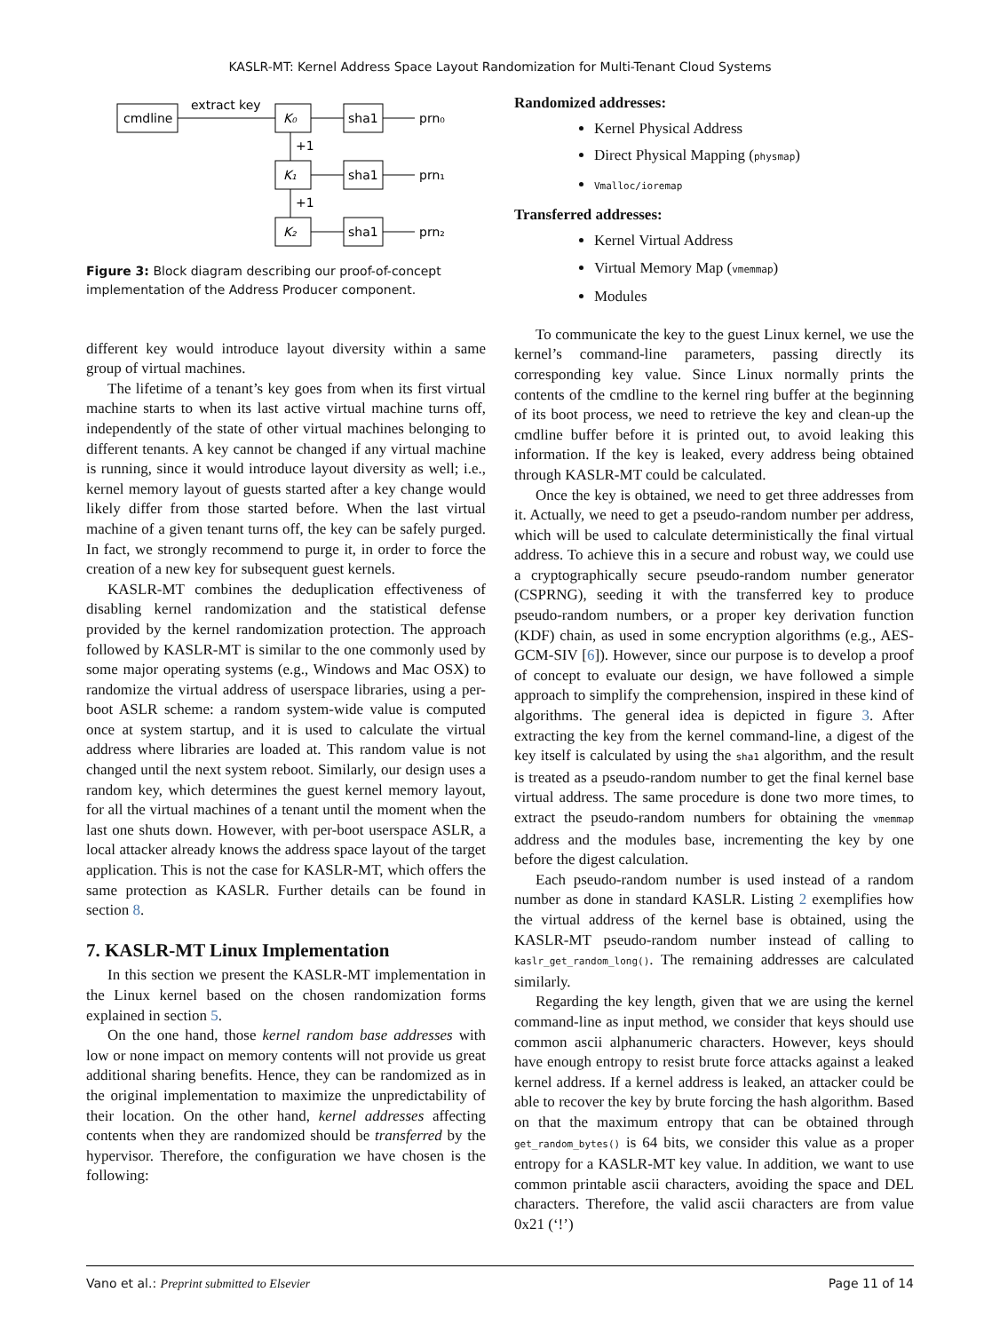KASLR-MT: Kernel Address Space Layout Randomization for Multi-Tenant Cloud Systems
cmdline
extract key
K₀
sha1
prn₀
+1
K₁
sha1
prn₁
+1
K₂
sha1
prn₂
Figure 3: Block diagram describing our proof-of-concept implementation of the Address Producer component.
different key would introduce layout diversity within a same group of virtual machines.
The lifetime of a tenant’s key goes from when its first virtual machine starts to when its last active virtual machine turns off, independently of the state of other virtual machines belonging to different tenants. A key cannot be changed if any virtual machine is running, since it would introduce layout diversity as well; i.e., kernel memory layout of guests started after a key change would likely differ from those started before. When the last virtual machine of a given tenant turns off, the key can be safely purged. In fact, we strongly recommend to purge it, in order to force the creation of a new key for subsequent guest kernels.
KASLR-MT combines the deduplication effectiveness of disabling kernel randomization and the statistical defense provided by the kernel randomization protection. The approach followed by KASLR-MT is similar to the one commonly used by some major operating systems (e.g., Windows and Mac OSX) to randomize the virtual address of userspace libraries, using a per-boot ASLR scheme: a random system-wide value is computed once at system startup, and it is used to calculate the virtual address where libraries are loaded at. This random value is not changed until the next system reboot. Similarly, our design uses a random key, which determines the guest kernel memory layout, for all the virtual machines of a tenant until the moment when the last one shuts down. However, with per-boot userspace ASLR, a local attacker already knows the address space layout of the target application. This is not the case for KASLR-MT, which offers the same protection as KASLR. Further details can be found in section 8.
7. KASLR-MT Linux Implementation
In this section we present the KASLR-MT implementation in the Linux kernel based on the chosen randomization forms explained in section 5.
On the one hand, those kernel random base addresses with low or none impact on memory contents will not provide us great additional sharing benefits. Hence, they can be randomized as in the original implementation to maximize the unpredictability of their location. On the other hand, kernel addresses affecting contents when they are randomized should be transferred by the hypervisor. Therefore, the configuration we have chosen is the following:
Randomized addresses:
Kernel Physical Address
Direct Physical Mapping (physmap)
Vmalloc/ioremap
Transferred addresses:
Kernel Virtual Address
Virtual Memory Map (vmemmap)
Modules
To communicate the key to the guest Linux kernel, we use the kernel’s command-line parameters, passing directly its corresponding key value. Since Linux normally prints the contents of the cmdline to the kernel ring buffer at the beginning of its boot process, we need to retrieve the key and clean-up the cmdline buffer before it is printed out, to avoid leaking this information. If the key is leaked, every address being obtained through KASLR-MT could be calculated.
Once the key is obtained, we need to get three addresses from it. Actually, we need to get a pseudo-random number per address, which will be used to calculate deterministically the final virtual address. To achieve this in a secure and robust way, we could use a cryptographically secure pseudo-random number generator (CSPRNG), seeding it with the transferred key to produce pseudo-random numbers, or a proper key derivation function (KDF) chain, as used in some encryption algorithms (e.g., AES-GCM-SIV [6]). However, since our purpose is to develop a proof of concept to evaluate our design, we have followed a simple approach to simplify the comprehension, inspired in these kind of algorithms. The general idea is depicted in figure 3. After extracting the key from the kernel command-line, a digest of the key itself is calculated by using the sha1 algorithm, and the result is treated as a pseudo-random number to get the final kernel base virtual address. The same procedure is done two more times, to extract the pseudo-random numbers for obtaining the vmemmap address and the modules base, incrementing the key by one before the digest calculation.
Each pseudo-random number is used instead of a random number as done in standard KASLR. Listing 2 exemplifies how the virtual address of the kernel base is obtained, using the KASLR-MT pseudo-random number instead of calling to kaslr_get_random_long(). The remaining addresses are calculated similarly.
Regarding the key length, given that we are using the kernel command-line as input method, we consider that keys should use common ascii alphanumeric characters. However, keys should have enough entropy to resist brute force attacks against a leaked kernel address. If a kernel address is leaked, an attacker could be able to recover the key by brute forcing the hash algorithm. Based on that the maximum entropy that can be obtained through get_random_bytes() is 64 bits, we consider this value as a proper entropy for a KASLR-MT key value. In addition, we want to use common printable ascii characters, avoiding the space and DEL characters. Therefore, the valid ascii characters are from value 0x21 (‘!’)
Vano et al.: Preprint submitted to Elsevier Page 11 of 14